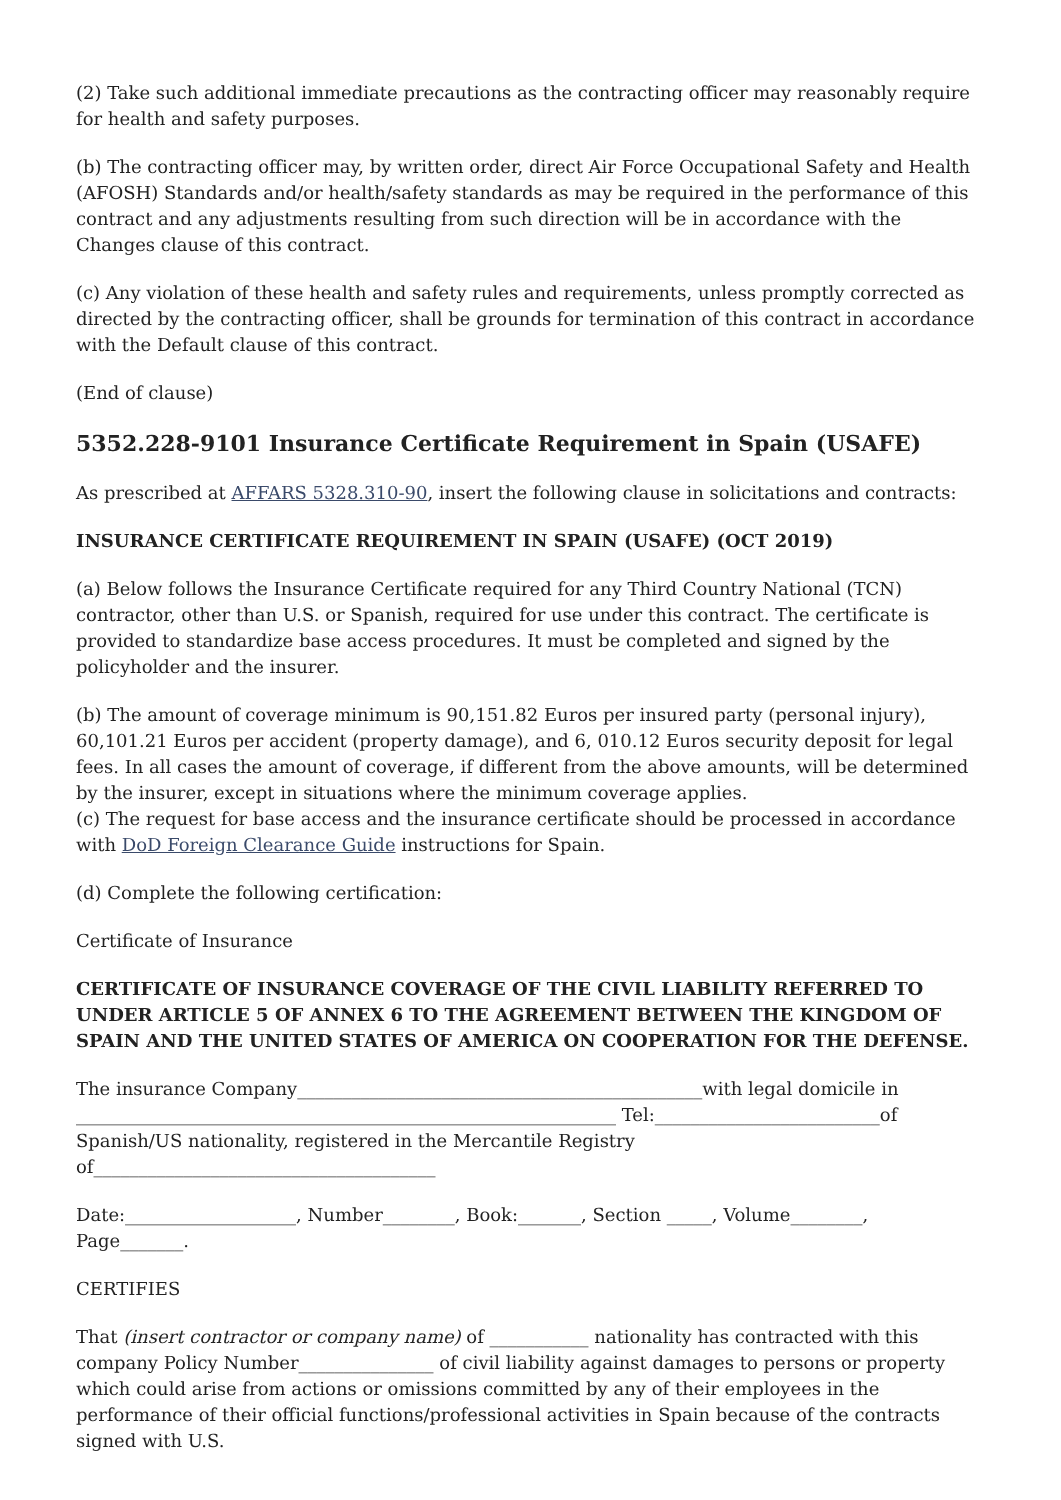(2) Take such additional immediate precautions as the contracting officer may reasonably require for health and safety purposes.
(b) The contracting officer may, by written order, direct Air Force Occupational Safety and Health (AFOSH) Standards and/or health/safety standards as may be required in the performance of this contract and any adjustments resulting from such direction will be in accordance with the Changes clause of this contract.
(c) Any violation of these health and safety rules and requirements, unless promptly corrected as directed by the contracting officer, shall be grounds for termination of this contract in accordance with the Default clause of this contract.
(End of clause)
5352.228-9101 Insurance Certificate Requirement in Spain (USAFE)
As prescribed at AFFARS 5328.310-90, insert the following clause in solicitations and contracts:
INSURANCE CERTIFICATE REQUIREMENT IN SPAIN (USAFE) (OCT 2019)
(a) Below follows the Insurance Certificate required for any Third Country National (TCN) contractor, other than U.S. or Spanish, required for use under this contract. The certificate is provided to standardize base access procedures. It must be completed and signed by the policyholder and the insurer.
(b) The amount of coverage minimum is 90,151.82 Euros per insured party (personal injury), 60,101.21 Euros per accident (property damage), and 6, 010.12 Euros security deposit for legal fees. In all cases the amount of coverage, if different from the above amounts, will be determined by the insurer, except in situations where the minimum coverage applies.
(c) The request for base access and the insurance certificate should be processed in accordance with DoD Foreign Clearance Guide instructions for Spain.
(d) Complete the following certification:
Certificate of Insurance
CERTIFICATE OF INSURANCE COVERAGE OF THE CIVIL LIABILITY REFERRED TO UNDER ARTICLE 5 OF ANNEX 6 TO THE AGREEMENT BETWEEN THE KINGDOM OF SPAIN AND THE UNITED STATES OF AMERICA ON COOPERATION FOR THE DEFENSE.
The insurance Company_____________________________________________with legal domicile in ____________________________________________________________ Tel:_________________________of Spanish/US nationality, registered in the Mercantile Registry of______________________________________
Date:___________________, Number________, Book:_______, Section _____, Volume________, Page_______.
CERTIFIES
That (insert contractor or company name) of ___________ nationality has contracted with this company Policy Number_______________ of civil liability against damages to persons or property which could arise from actions or omissions committed by any of their employees in the performance of their official functions/professional activities in Spain because of the contracts signed with U.S.